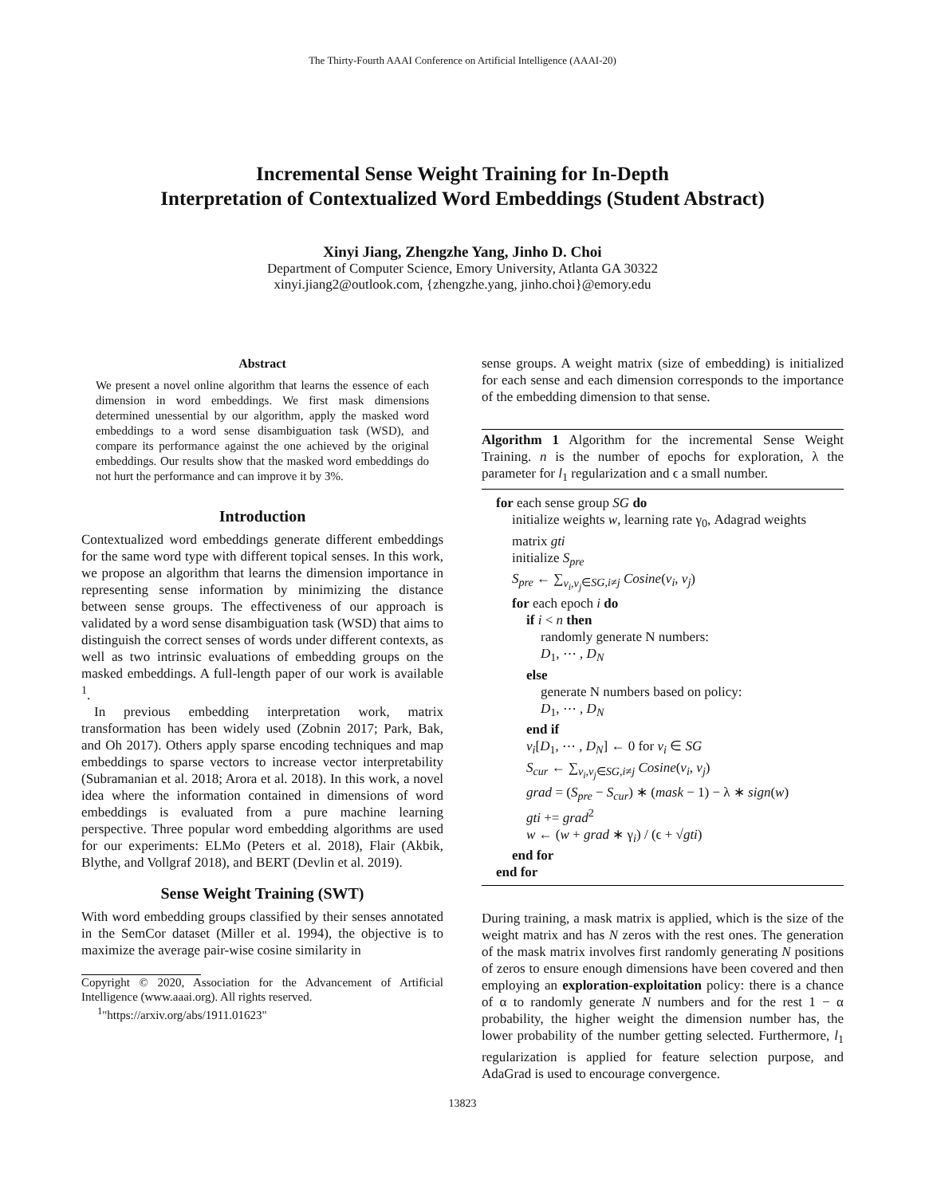The Thirty-Fourth AAAI Conference on Artificial Intelligence (AAAI-20)
Incremental Sense Weight Training for In-Depth
Interpretation of Contextualized Word Embeddings (Student Abstract)
Xinyi Jiang, Zhengzhe Yang, Jinho D. Choi
Department of Computer Science, Emory University, Atlanta GA 30322
xinyi.jiang2@outlook.com, {zhengzhe.yang, jinho.choi}@emory.edu
Abstract
We present a novel online algorithm that learns the essence of each dimension in word embeddings. We first mask dimensions determined unessential by our algorithm, apply the masked word embeddings to a word sense disambiguation task (WSD), and compare its performance against the one achieved by the original embeddings. Our results show that the masked word embeddings do not hurt the performance and can improve it by 3%.
Introduction
Contextualized word embeddings generate different embeddings for the same word type with different topical senses. In this work, we propose an algorithm that learns the dimension importance in representing sense information by minimizing the distance between sense groups. The effectiveness of our approach is validated by a word sense disambiguation task (WSD) that aims to distinguish the correct senses of words under different contexts, as well as two intrinsic evaluations of embedding groups on the masked embeddings. A full-length paper of our work is available <sup>1</sup>.
In previous embedding interpretation work, matrix transformation has been widely used (Zobnin 2017; Park, Bak, and Oh 2017). Others apply sparse encoding techniques and map embeddings to sparse vectors to increase vector interpretability (Subramanian et al. 2018; Arora et al. 2018). In this work, a novel idea where the information contained in dimensions of word embeddings is evaluated from a pure machine learning perspective. Three popular word embedding algorithms are used for our experiments: ELMo (Peters et al. 2018), Flair (Akbik, Blythe, and Vollgraf 2018), and BERT (Devlin et al. 2019).
Sense Weight Training (SWT)
With word embedding groups classified by their senses annotated in the SemCor dataset (Miller et al. 1994), the objective is to maximize the average pair-wise cosine similarity in
Copyright © 2020, Association for the Advancement of Artificial Intelligence (www.aaai.org). All rights reserved.
<sup>1</sup> "https://arxiv.org/abs/1911.01623"
sense groups. A weight matrix (size of embedding) is initialized for each sense and each dimension corresponds to the importance of the embedding dimension to that sense.
Algorithm 1 Algorithm for the incremental Sense Weight Training. n is the number of epochs for exploration, λ the parameter for l<sub>1</sub> regularization and ϵ a small number.
for each sense group SG do
initialize weights w, learning rate γ<sub>0</sub>, Adagrad weights matrix gti
initialize S<sub>pre</sub>
S<sub>pre</sub> ← ∑<sub>v<sub>i</sub>,v<sub>j</sub>∈SG,i≠j</sub> Cosine(v<sub>i</sub>, v<sub>j</sub>)
for each epoch i do
if i < n then
randomly generate N numbers:
D<sub>1</sub>, ⋯ , D<sub>N</sub>
else
generate N numbers based on policy:
D<sub>1</sub>, ⋯ , D<sub>N</sub>
end if
v<sub>i</sub>[D<sub>1</sub>, ⋯ , D<sub>N</sub>] ← 0 for v<sub>i</sub> ∈ SG
S<sub>cur</sub> ← ∑<sub>v<sub>i</sub>,v<sub>j</sub>∈SG,i≠j</sub> Cosine(v<sub>i</sub>, v<sub>j</sub>)
grad = (S<sub>pre</sub> − S<sub>cur</sub>) ∗ (mask − 1) − λ ∗ sign(w)
gti += grad<sup>2</sup>
w ← (w + grad ∗ γ<sub>i</sub>) / (ϵ + √gti)
end for
end for
During training, a mask matrix is applied, which is the size of the weight matrix and has N zeros with the rest ones. The generation of the mask matrix involves first randomly generating N positions of zeros to ensure enough dimensions have been covered and then employing an exploration-exploitation policy: there is a chance of α to randomly generate N numbers and for the rest 1 − α probability, the higher weight the dimension number has, the lower probability of the number getting selected. Furthermore, l<sub>1</sub> regularization is applied for feature selection purpose, and AdaGrad is used to encourage convergence.
13823